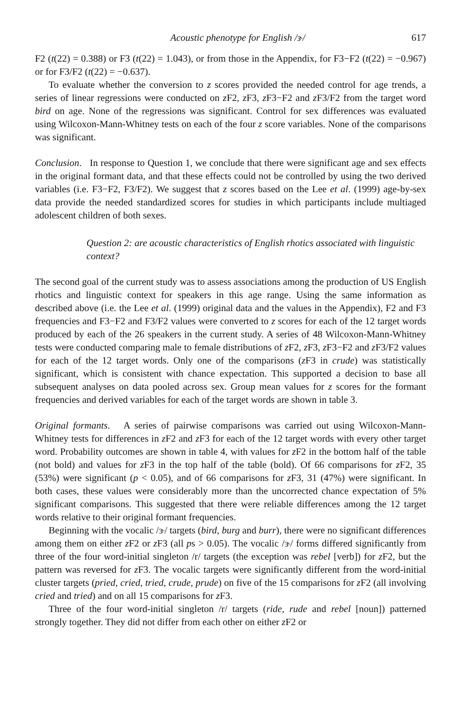Acoustic phenotype for English /ɝ/ 617
F2 (t(22) = 0.388) or F3 (t(22) = 1.043), or from those in the Appendix, for F3−F2 (t(22) = −0.967) or for F3/F2 (t(22) = −0.637).
To evaluate whether the conversion to z scores provided the needed control for age trends, a series of linear regressions were conducted on z F2, z F3, z F3−F2 and z F3/F2 from the target word bird on age. None of the regressions was significant. Control for sex differences was evaluated using Wilcoxon-Mann-Whitney tests on each of the four z score variables. None of the comparisons was significant.
Conclusion. In response to Question 1, we conclude that there were significant age and sex effects in the original formant data, and that these effects could not be controlled by using the two derived variables (i.e. F3−F2, F3/F2). We suggest that z scores based on the Lee et al. (1999) age-by-sex data provide the needed standardized scores for studies in which participants include multiaged adolescent children of both sexes.
Question 2: are acoustic characteristics of English rhotics associated with linguistic context?
The second goal of the current study was to assess associations among the production of US English rhotics and linguistic context for speakers in this age range. Using the same information as described above (i.e. the Lee et al. (1999) original data and the values in the Appendix), F2 and F3 frequencies and F3−F2 and F3/F2 values were converted to z scores for each of the 12 target words produced by each of the 26 speakers in the current study. A series of 48 Wilcoxon-Mann-Whitney tests were conducted comparing male to female distributions of z F2, z F3, z F3−F2 and z F3/F2 values for each of the 12 target words. Only one of the comparisons (z F3 in crude) was statistically significant, which is consistent with chance expectation. This supported a decision to base all subsequent analyses on data pooled across sex. Group mean values for z scores for the formant frequencies and derived variables for each of the target words are shown in table 3.
Original formants. A series of pairwise comparisons was carried out using Wilcoxon-Mann-Whitney tests for differences in z F2 and z F3 for each of the 12 target words with every other target word. Probability outcomes are shown in table 4, with values for z F2 in the bottom half of the table (not bold) and values for z F3 in the top half of the table (bold). Of 66 comparisons for z F2, 35 (53%) were significant (p < 0.05), and of 66 comparisons for z F3, 31 (47%) were significant. In both cases, these values were considerably more than the uncorrected chance expectation of 5% significant comparisons. This suggested that there were reliable differences among the 12 target words relative to their original formant frequencies.
Beginning with the vocalic /ɝ/ targets (bird, burg and burr), there were no significant differences among them on either z F2 or z F3 (all ps > 0.05). The vocalic /ɝ/ forms differed significantly from three of the four word-initial singleton /r/ targets (the exception was rebel [verb]) for z F2, but the pattern was reversed for z F3. The vocalic targets were significantly different from the word-initial cluster targets (pried, cried, tried, crude, prude) on five of the 15 comparisons for z F2 (all involving cried and tried) and on all 15 comparisons for z F3.
Three of the four word-initial singleton /r/ targets (ride, rude and rebel [noun]) patterned strongly together. They did not differ from each other on either z F2 or